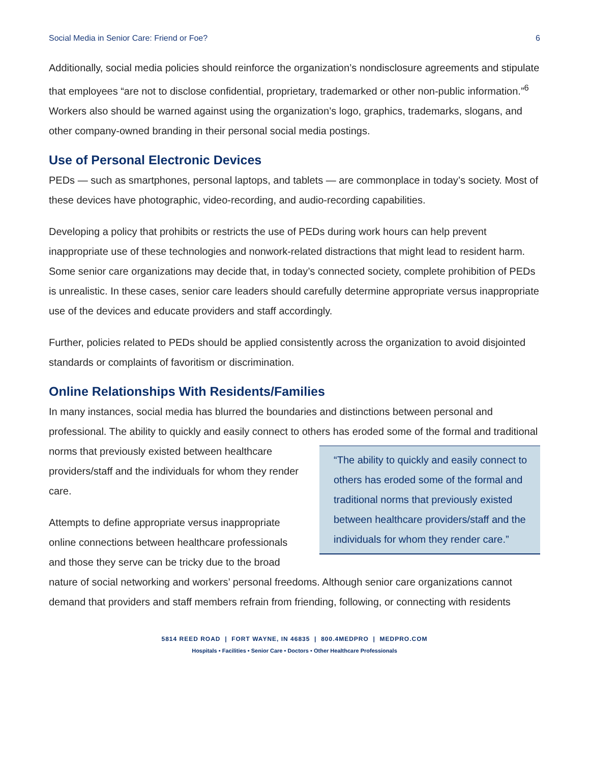Social Media in Senior Care: Friend or Foe? 6
Additionally, social media policies should reinforce the organization’s nondisclosure agreements and stipulate that employees “are not to disclose confidential, proprietary, trademarked or other non-public information.”<sup>6</sup> Workers also should be warned against using the organization’s logo, graphics, trademarks, slogans, and other company-owned branding in their personal social media postings.
Use of Personal Electronic Devices
PEDs — such as smartphones, personal laptops, and tablets — are commonplace in today’s society. Most of these devices have photographic, video-recording, and audio-recording capabilities.
Developing a policy that prohibits or restricts the use of PEDs during work hours can help prevent inappropriate use of these technologies and nonwork-related distractions that might lead to resident harm. Some senior care organizations may decide that, in today’s connected society, complete prohibition of PEDs is unrealistic. In these cases, senior care leaders should carefully determine appropriate versus inappropriate use of the devices and educate providers and staff accordingly.
Further, policies related to PEDs should be applied consistently across the organization to avoid disjointed standards or complaints of favoritism or discrimination.
Online Relationships With Residents/Families
In many instances, social media has blurred the boundaries and distinctions between personal and professional. The ability to quickly and easily connect to others has eroded some of the
“The ability to quickly and easily connect to others has eroded some of the formal and traditional norms that previously existed between healthcare providers/staff and the individuals for whom they render care.”
formal and traditional norms that previously existed between healthcare providers/staff and the individuals for whom they render care.
Attempts to define appropriate versus inappropriate online connections between healthcare professionals and those they serve can be tricky due to the broad nature of social networking and workers’ personal freedoms. Although senior care organizations cannot demand that providers and staff members refrain from friending, following, or connecting with residents
5814 REED ROAD | FORT WAYNE, IN 46835 | 800.4MEDPRO | MEDPRO.COM
Hospitals • Facilities • Senior Care • Doctors • Other Healthcare Professionals